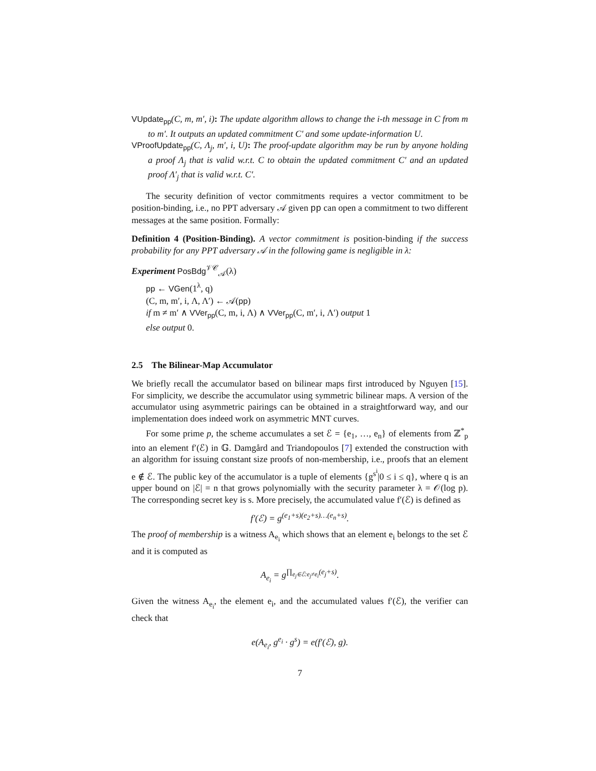VUpdate<sub>pp</sub>(C, m, m′, i): The update algorithm allows to change the i-th message in C from m to m′. It outputs an updated commitment C′ and some update-information U.
VProofUpdate<sub>pp</sub>(C, Λ<sub>j</sub>, m′, i, U): The proof-update algorithm may be run by anyone holding a proof Λ<sub>j</sub> that is valid w.r.t. C to obtain the updated commitment C′ and an updated proof Λ′<sub>j</sub> that is valid w.r.t. C′.
The security definition of vector commitments requires a vector commitment to be position-binding, i.e., no PPT adversary 𝒜 given pp can open a commitment to two different messages at the same position. Formally:
Definition 4 (Position-Binding). A vector commitment is position-binding if the success probability for any PPT adversary 𝒜 in the following game is negligible in λ:
Experiment PosBdg<sup>𝒱𝒞</sup><sub>𝒜</sub>(λ)
pp ← VGen(1<sup>λ</sup>, q)
(C, m, m′, i, Λ, Λ′) ← 𝒜(pp)
if m ≠ m′ ∧ VVer<sub>pp</sub>(C, m, i, Λ) ∧ VVer<sub>pp</sub>(C, m′, i, Λ′) output 1
else output 0.
2.5 The Bilinear-Map Accumulator
We briefly recall the accumulator based on bilinear maps first introduced by Nguyen [15]. For simplicity, we describe the accumulator using symmetric bilinear maps. A version of the accumulator using asymmetric pairings can be obtained in a straightforward way, and our implementation does indeed work on asymmetric MNT curves.
For some prime p, the scheme accumulates a set ℰ = {e<sub>1</sub>, …, e<sub>n</sub>} of elements from ℤ<sup>*</sup><sub>p</sub> into an element f′(ℰ) in 𝔾. Damgård and Triandopoulos [7] extended the construction with an algorithm for issuing constant size proofs of non-membership, i.e., proofs that an element e ∉ ℰ. The public key of the accumulator is a tuple of elements {g<sup>s<sup>i</sup></sup>|0 ≤ i ≤ q}, where q is an upper bound on |ℰ| = n that grows polynomially with the security parameter λ = 𝒪(log p). The corresponding secret key is s. More precisely, the accumulated value f′(ℰ) is defined as
f′(ℰ) = g<sup>(e<sub>1</sub>+s)(e<sub>2</sub>+s)…(e<sub>n</sub>+s)</sup>.
The proof of membership is a witness A<sub>e<sub>i</sub></sub> which shows that an element e<sub>i</sub> belongs to the set ℰ and it is computed as
A<sub>e<sub>i</sub></sub> = g<sup>∏<sub>e<sub>j</sub>∈ℰ:e<sub>j</sub>≠e<sub>i</sub></sub>(e<sub>j</sub>+s)</sup>.
Given the witness A<sub>e<sub>i</sub></sub>, the element e<sub>i</sub>, and the accumulated values f′(ℰ), the verifier can check that
e(A<sub>e<sub>i</sub></sub>, g<sup>e<sub>i</sub></sup> · g<sup>s</sup>) = e(f′(ℰ), g).
7